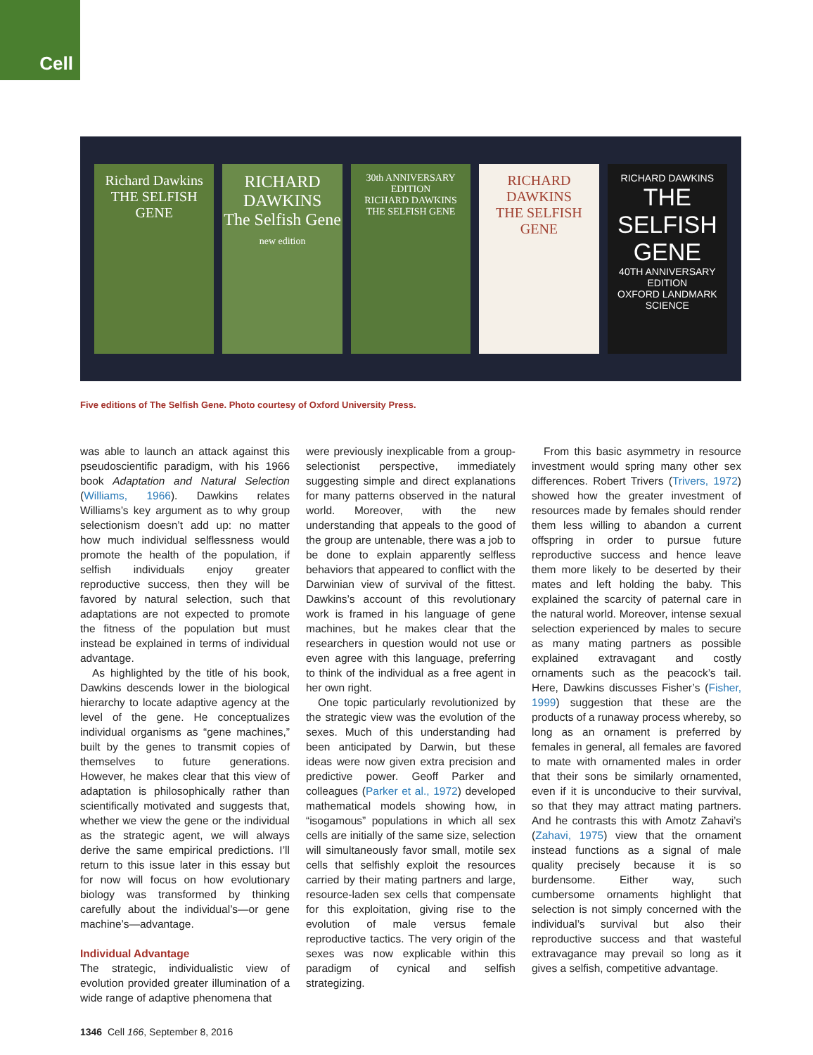Cell
Richard Dawkins
THE SELFISH GENE
RICHARD DAWKINS
The Selfish Gene
new edition
30th ANNIVERSARY EDITION
RICHARD DAWKINS
THE SELFISH GENE
RICHARD DAWKINS
THE SELFISH GENE
RICHARD DAWKINS
THE SELFISH GENE
40TH ANNIVERSARY EDITION
OXFORD LANDMARK SCIENCE
Five editions of The Selfish Gene. Photo courtesy of Oxford University Press.
was able to launch an attack against this pseudoscientific paradigm, with his 1966 book Adaptation and Natural Selection (Williams, 1966). Dawkins relates Williams’s key argument as to why group selectionism doesn’t add up: no matter how much individual selflessness would promote the health of the population, if selfish individuals enjoy greater reproductive success, then they will be favored by natural selection, such that adaptations are not expected to promote the fitness of the population but must instead be explained in terms of individual advantage.
As highlighted by the title of his book, Dawkins descends lower in the biological hierarchy to locate adaptive agency at the level of the gene. He conceptualizes individual organisms as “gene machines,” built by the genes to transmit copies of themselves to future generations. However, he makes clear that this view of adaptation is philosophically rather than scientifically motivated and suggests that, whether we view the gene or the individual as the strategic agent, we will always derive the same empirical predictions. I’ll return to this issue later in this essay but for now will focus on how evolutionary biology was transformed by thinking carefully about the individual’s—or gene machine’s—advantage.
Individual Advantage
The strategic, individualistic view of evolution provided greater illumination of a wide range of adaptive phenomena that
were previously inexplicable from a group-selectionist perspective, immediately suggesting simple and direct explanations for many patterns observed in the natural world. Moreover, with the new understanding that appeals to the good of the group are untenable, there was a job to be done to explain apparently selfless behaviors that appeared to conflict with the Darwinian view of survival of the fittest. Dawkins’s account of this revolutionary work is framed in his language of gene machines, but he makes clear that the researchers in question would not use or even agree with this language, preferring to think of the individual as a free agent in her own right.
One topic particularly revolutionized by the strategic view was the evolution of the sexes. Much of this understanding had been anticipated by Darwin, but these ideas were now given extra precision and predictive power. Geoff Parker and colleagues (Parker et al., 1972) developed mathematical models showing how, in “isogamous” populations in which all sex cells are initially of the same size, selection will simultaneously favor small, motile sex cells that selfishly exploit the resources carried by their mating partners and large, resource-laden sex cells that compensate for this exploitation, giving rise to the evolution of male versus female reproductive tactics. The very origin of the sexes was now explicable within this paradigm of cynical and selfish strategizing.
From this basic asymmetry in resource investment would spring many other sex differences. Robert Trivers (Trivers, 1972) showed how the greater investment of resources made by females should render them less willing to abandon a current offspring in order to pursue future reproductive success and hence leave them more likely to be deserted by their mates and left holding the baby. This explained the scarcity of paternal care in the natural world. Moreover, intense sexual selection experienced by males to secure as many mating partners as possible explained extravagant and costly ornaments such as the peacock’s tail. Here, Dawkins discusses Fisher’s (Fisher, 1999) suggestion that these are the products of a runaway process whereby, so long as an ornament is preferred by females in general, all females are favored to mate with ornamented males in order that their sons be similarly ornamented, even if it is unconducive to their survival, so that they may attract mating partners. And he contrasts this with Amotz Zahavi’s (Zahavi, 1975) view that the ornament instead functions as a signal of male quality precisely because it is so burdensome. Either way, such cumbersome ornaments highlight that selection is not simply concerned with the individual’s survival but also their reproductive success and that wasteful extravagance may prevail so long as it gives a selfish, competitive advantage.
1346 Cell 166, September 8, 2016